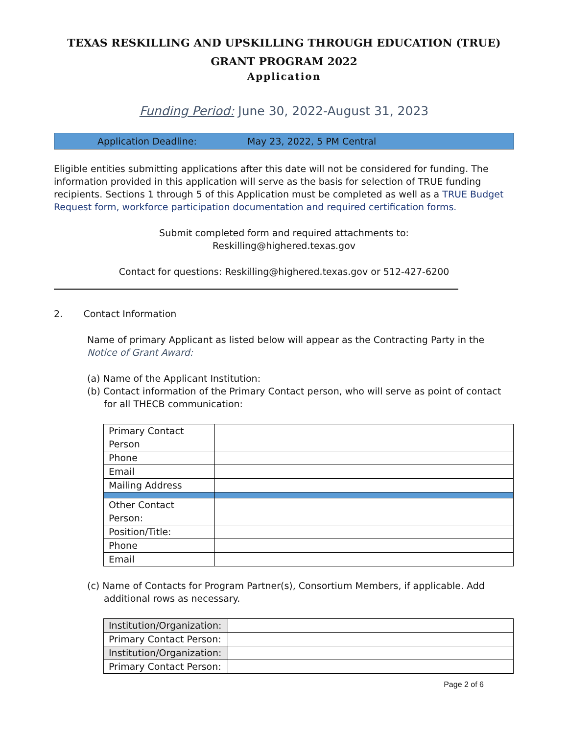TEXAS RESKILLING AND UPSKILLING THROUGH EDUCATION (TRUE)
GRANT PROGRAM 2022
Application
Funding Period: June 30, 2022-August 31, 2023
Application Deadline: May 23, 2022, 5 PM Central
Eligible entities submitting applications after this date will not be considered for funding. The information provided in this application will serve as the basis for selection of TRUE funding recipients. Sections 1 through 5 of this Application must be completed as well as a TRUE Budget Request form, workforce participation documentation and required certification forms.
Submit completed form and required attachments to:
Reskilling@highered.texas.gov
Contact for questions: Reskilling@highered.texas.gov or 512-427-6200
2. Contact Information
Name of primary Applicant as listed below will appear as the Contracting Party in the Notice of Grant Award:
(a) Name of the Applicant Institution:
(b) Contact information of the Primary Contact person, who will serve as point of contact for all THECB communication:
| Primary Contact Person | |
| Phone | |
| Email | |
| Mailing Address | |
| Other Contact Person: | |
| Position/Title: | |
| Phone | |
| Email | |
(c) Name of Contacts for Program Partner(s), Consortium Members, if applicable. Add additional rows as necessary.
| Institution/Organization: | |
| Primary Contact Person: | |
| Institution/Organization: | |
| Primary Contact Person: | |
Page 2 of 6